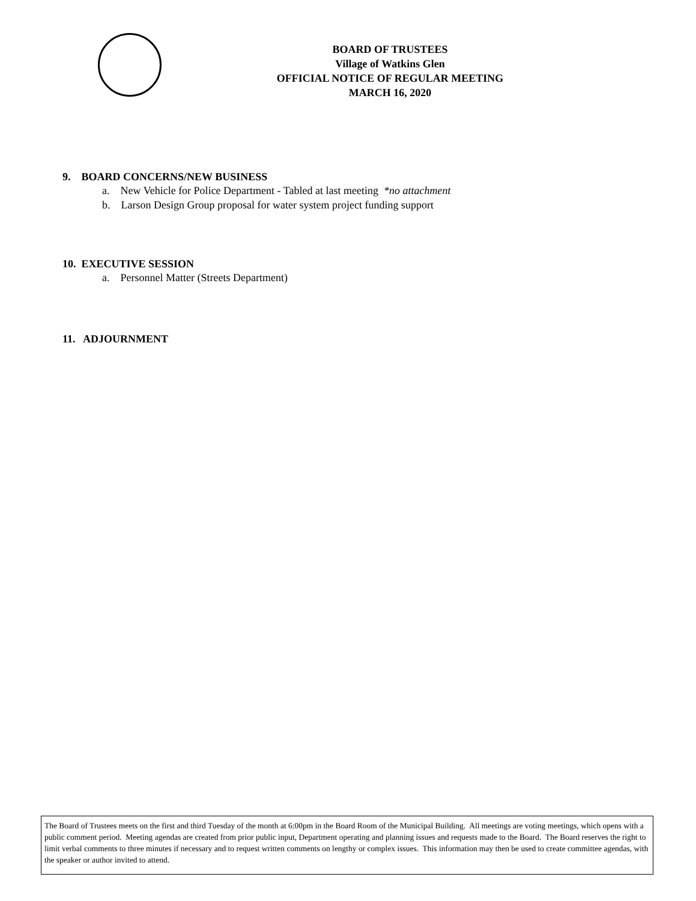BOARD OF TRUSTEES
Village of Watkins Glen
OFFICIAL NOTICE OF REGULAR MEETING
MARCH 16, 2020
9. BOARD CONCERNS/NEW BUSINESS
a. New Vehicle for Police Department - Tabled at last meeting *no attachment
b. Larson Design Group proposal for water system project funding support
10. EXECUTIVE SESSION
a. Personnel Matter (Streets Department)
11. ADJOURNMENT
The Board of Trustees meets on the first and third Tuesday of the month at 6:00pm in the Board Room of the Municipal Building. All meetings are voting meetings, which opens with a public comment period. Meeting agendas are created from prior public input, Department operating and planning issues and requests made to the Board. The Board reserves the right to limit verbal comments to three minutes if necessary and to request written comments on lengthy or complex issues. This information may then be used to create committee agendas, with the speaker or author invited to attend.